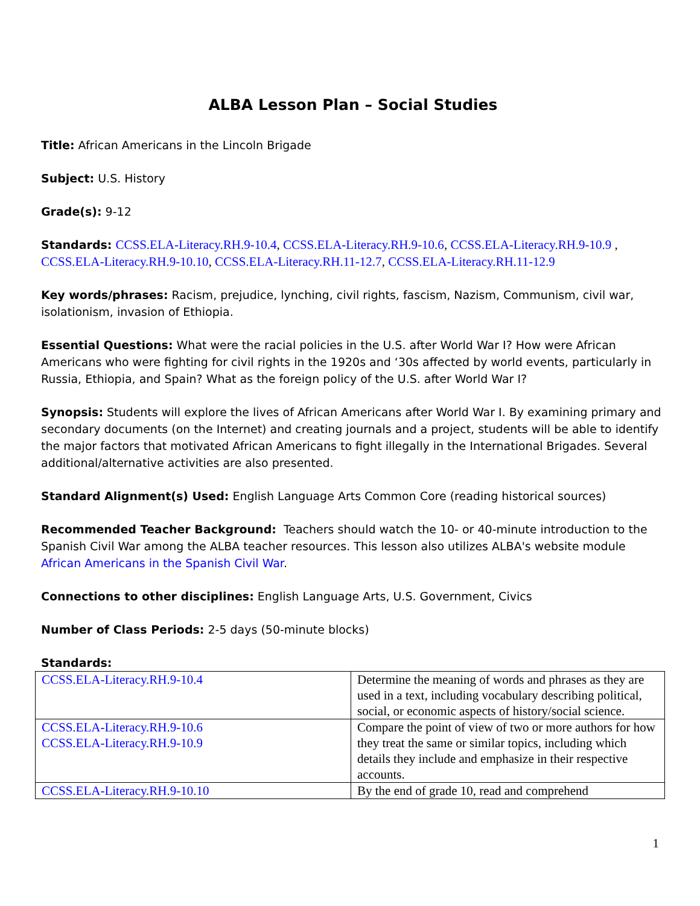ALBA Lesson Plan – Social Studies
Title: African Americans in the Lincoln Brigade
Subject: U.S. History
Grade(s): 9-12
Standards: CCSS.ELA-Literacy.RH.9-10.4, CCSS.ELA-Literacy.RH.9-10.6, CCSS.ELA-Literacy.RH.9-10.9 , CCSS.ELA-Literacy.RH.9-10.10, CCSS.ELA-Literacy.RH.11-12.7, CCSS.ELA-Literacy.RH.11-12.9
Key words/phrases: Racism, prejudice, lynching, civil rights, fascism, Nazism, Communism, civil war, isolationism, invasion of Ethiopia.
Essential Questions: What were the racial policies in the U.S. after World War I? How were African Americans who were fighting for civil rights in the 1920s and ‘30s affected by world events, particularly in Russia, Ethiopia, and Spain? What as the foreign policy of the U.S. after World War I?
Synopsis: Students will explore the lives of African Americans after World War I. By examining primary and secondary documents (on the Internet) and creating journals and a project, students will be able to identify the major factors that motivated African Americans to fight illegally in the International Brigades. Several additional/alternative activities are also presented.
Standard Alignment(s) Used: English Language Arts Common Core (reading historical sources)
Recommended Teacher Background: Teachers should watch the 10- or 40-minute introduction to the Spanish Civil War among the ALBA teacher resources. This lesson also utilizes ALBA's website module African Americans in the Spanish Civil War.
Connections to other disciplines: English Language Arts, U.S. Government, Civics
Number of Class Periods: 2-5 days (50-minute blocks)
Standards:
| CCSS.ELA-Literacy.RH.9-10.4 | Determine the meaning of words and phrases as they are used in a text, including vocabulary describing political, social, or economic aspects of history/social science. |
| CCSS.ELA-Literacy.RH.9-10.6 CCSS.ELA-Literacy.RH.9-10.9 | Compare the point of view of two or more authors for how they treat the same or similar topics, including which details they include and emphasize in their respective accounts. |
| CCSS.ELA-Literacy.RH.9-10.10 | By the end of grade 10, read and comprehend |
1